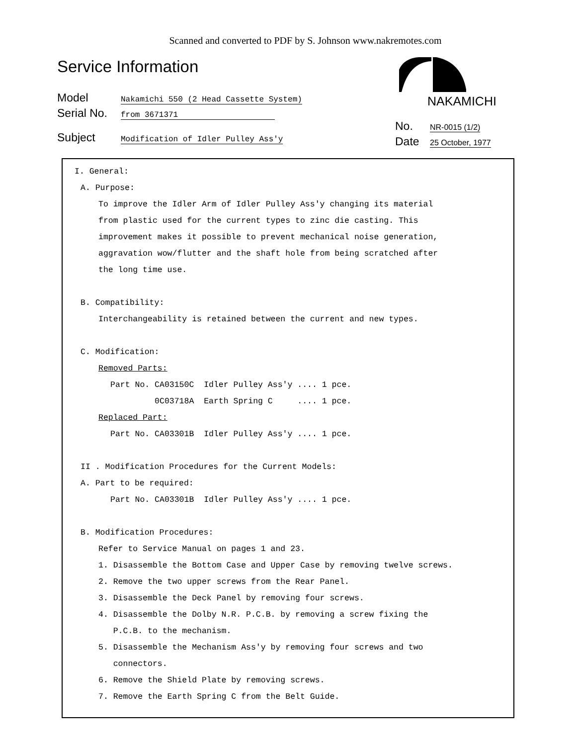Scanned and converted to PDF by S. Johnson www.nakremotes.com
Service Information
Model Nakamichi 550 (2 Head Cassette System)
Serial No. from 3671371
Subject Modification of Idler Pulley Ass'y
NAKAMICHI
No. NR-0015 (1/2)
Date 25 October, 1977
I. General:
A. Purpose:
To improve the Idler Arm of Idler Pulley Ass'y changing its material
from plastic used for the current types to zinc die casting. This
improvement makes it possible to prevent mechanical noise generation,
aggravation wow/flutter and the shaft hole from being scratched after
the long time use.
B. Compatibility:
Interchangeability is retained between the current and new types.
C. Modification:
Removed Parts:
Part No. CA03150C  Idler Pulley Ass'y .... 1 pce.
         0C03718A  Earth Spring C     .... 1 pce.
Replaced Part:
Part No. CA03301B  Idler Pulley Ass'y .... 1 pce.
II . Modification Procedures for the Current Models:
A. Part to be required:
Part No. CA03301B  Idler Pulley Ass'y .... 1 pce.
B. Modification Procedures:
Refer to Service Manual on pages 1 and 23.
1. Disassemble the Bottom Case and Upper Case by removing twelve screws.
2. Remove the two upper screws from the Rear Panel.
3. Disassemble the Deck Panel by removing four screws.
4. Disassemble the Dolby N.R. P.C.B. by removing a screw fixing the
P.C.B. to the mechanism.
5. Disassemble the Mechanism Ass'y by removing four screws and two
connectors.
6. Remove the Shield Plate by removing screws.
7. Remove the Earth Spring C from the Belt Guide.